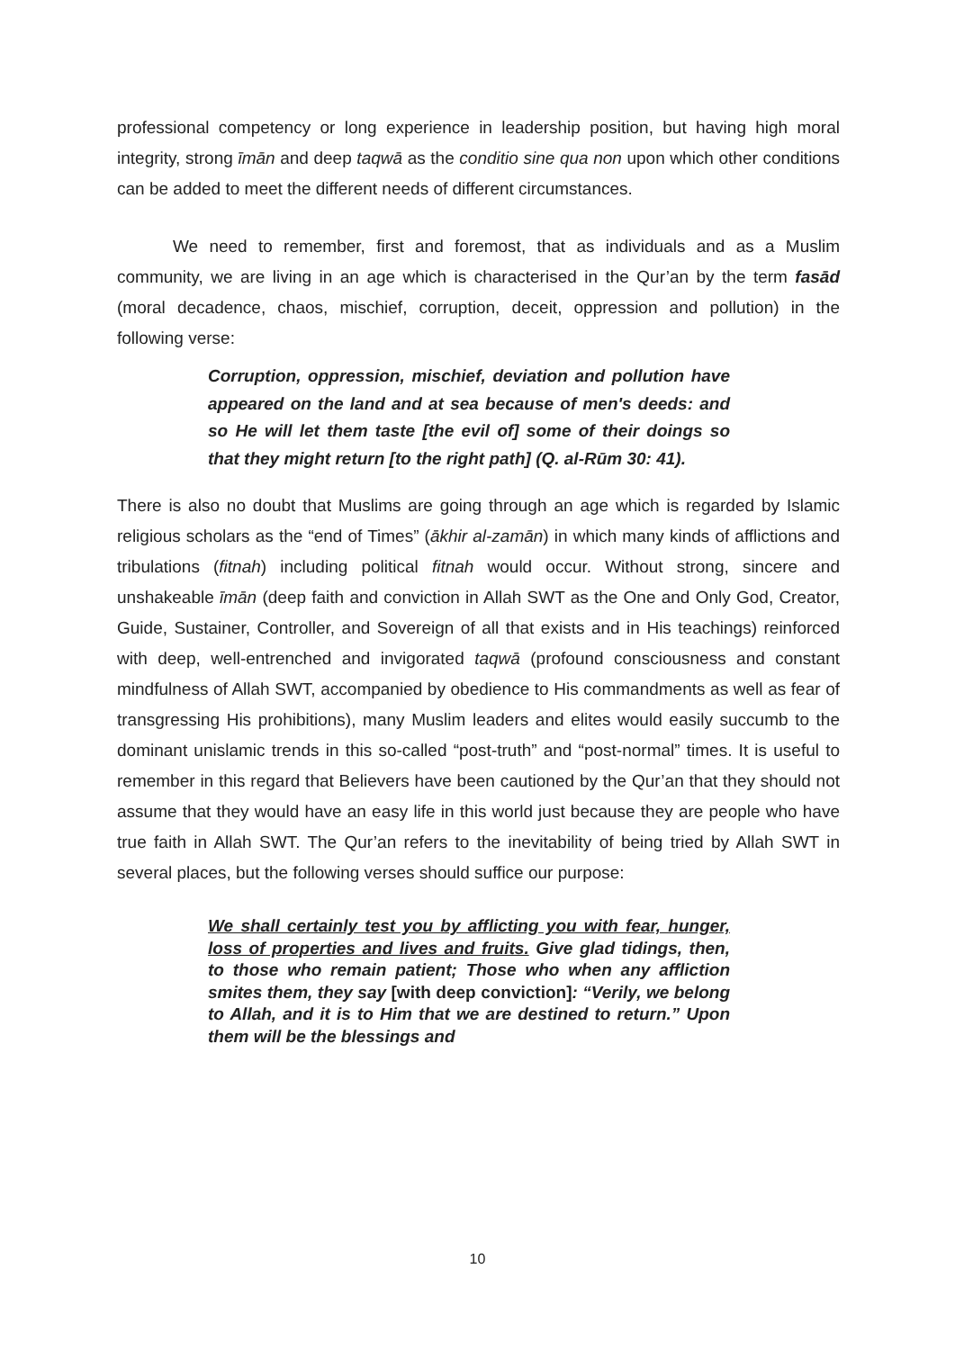professional competency or long experience in leadership position, but having high moral integrity, strong īmān and deep taqwā as the conditio sine qua non upon which other conditions can be added to meet the different needs of different circumstances.
We need to remember, first and foremost, that as individuals and as a Muslim community, we are living in an age which is characterised in the Qur’an by the term fasād (moral decadence, chaos, mischief, corruption, deceit, oppression and pollution) in the following verse:
Corruption, oppression, mischief, deviation and pollution have appeared on the land and at sea because of men's deeds: and so He will let them taste [the evil of] some of their doings so that they might return [to the right path] (Q. al-Rūm 30: 41).
There is also no doubt that Muslims are going through an age which is regarded by Islamic religious scholars as the “end of Times” (ākhir al-zamān) in which many kinds of afflictions and tribulations (fitnah) including political fitnah would occur. Without strong, sincere and unshakeable īmān (deep faith and conviction in Allah SWT as the One and Only God, Creator, Guide, Sustainer, Controller, and Sovereign of all that exists and in His teachings) reinforced with deep, well-entrenched and invigorated taqwā (profound consciousness and constant mindfulness of Allah SWT, accompanied by obedience to His commandments as well as fear of transgressing His prohibitions), many Muslim leaders and elites would easily succumb to the dominant unislamic trends in this so-called “post-truth” and “post-normal” times. It is useful to remember in this regard that Believers have been cautioned by the Qur’an that they should not assume that they would have an easy life in this world just because they are people who have true faith in Allah SWT. The Qur’an refers to the inevitability of being tried by Allah SWT in several places, but the following verses should suffice our purpose:
We shall certainly test you by afflicting you with fear, hunger, loss of properties and lives and fruits. Give glad tidings, then, to those who remain patient; Those who when any affliction smites them, they say [with deep conviction]: “Verily, we belong to Allah, and it is to Him that we are destined to return.” Upon them will be the blessings and
10